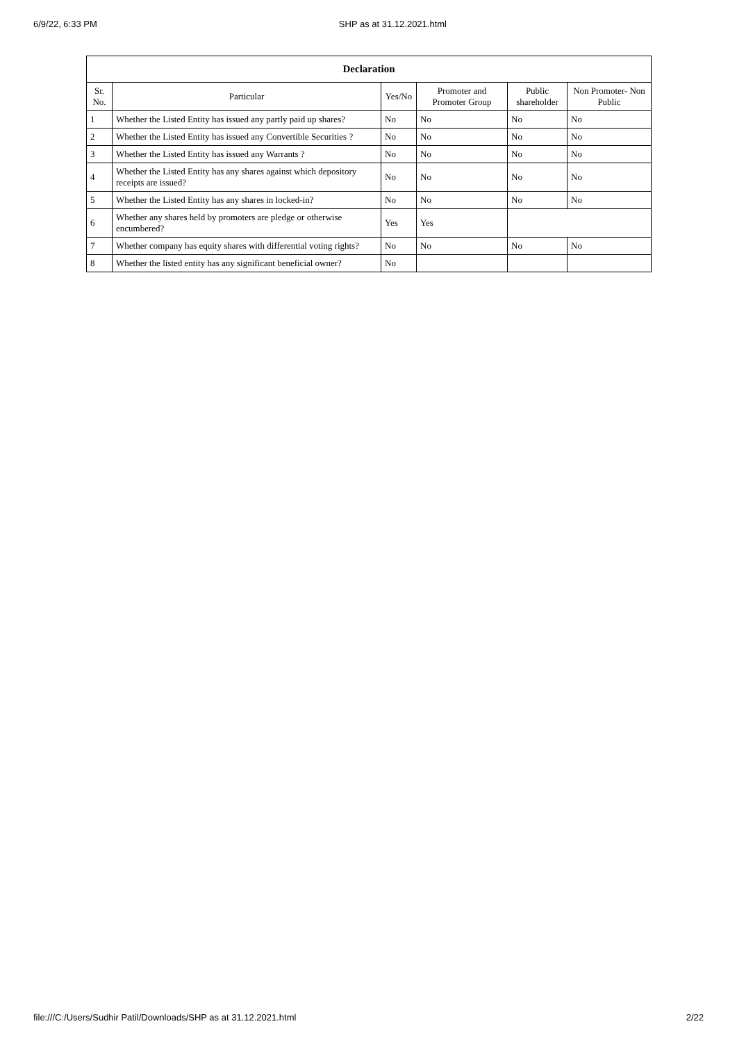6/9/22, 6:33 PM SHP as at 31.12.2021.html
| Declaration | | | | | |
| --- | --- | --- | --- | --- | --- |
| Sr. No. | Particular | Yes/No | Promoter and Promoter Group | Public shareholder | Non Promoter- Non Public |
| 1 | Whether the Listed Entity has issued any partly paid up shares? | No | No | No | No |
| 2 | Whether the Listed Entity has issued any Convertible Securities ? | No | No | No | No |
| 3 | Whether the Listed Entity has issued any Warrants ? | No | No | No | No |
| 4 | Whether the Listed Entity has any shares against which depository receipts are issued? | No | No | No | No |
| 5 | Whether the Listed Entity has any shares in locked-in? | No | No | No | No |
| 6 | Whether any shares held by promoters are pledge or otherwise encumbered? | Yes | Yes | | |
| 7 | Whether company has equity shares with differential voting rights? | No | No | No | No |
| 8 | Whether the listed entity has any significant beneficial owner? | No | | | |
file:///C:/Users/Sudhir Patil/Downloads/SHP as at 31.12.2021.html 2/22